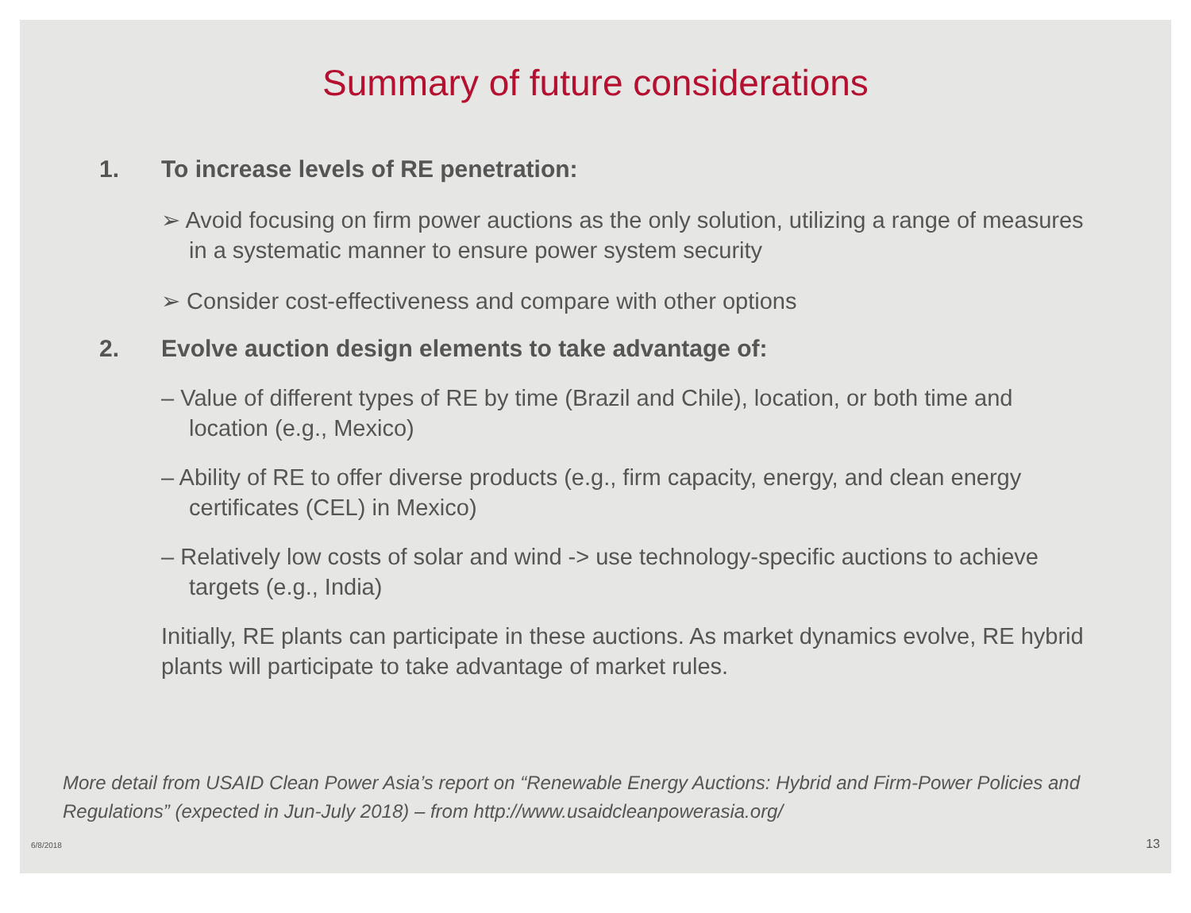Summary of future considerations
1. To increase levels of RE penetration:
➢ Avoid focusing on firm power auctions as the only solution, utilizing a range of measures in a systematic manner to ensure power system security
➢ Consider cost-effectiveness and compare with other options
2. Evolve auction design elements to take advantage of:
– Value of different types of RE by time (Brazil and Chile), location, or both time and location (e.g., Mexico)
– Ability of RE to offer diverse products (e.g., firm capacity, energy, and clean energy certificates (CEL) in Mexico)
– Relatively low costs of solar and wind -> use technology-specific auctions to achieve targets (e.g., India)
Initially, RE plants can participate in these auctions. As market dynamics evolve, RE hybrid plants will participate to take advantage of market rules.
More detail from USAID Clean Power Asia’s report on “Renewable Energy Auctions: Hybrid and Firm-Power Policies and Regulations” (expected in Jun-July 2018) – from http://www.usaidcleanpowerasia.org/
6/8/2018 13